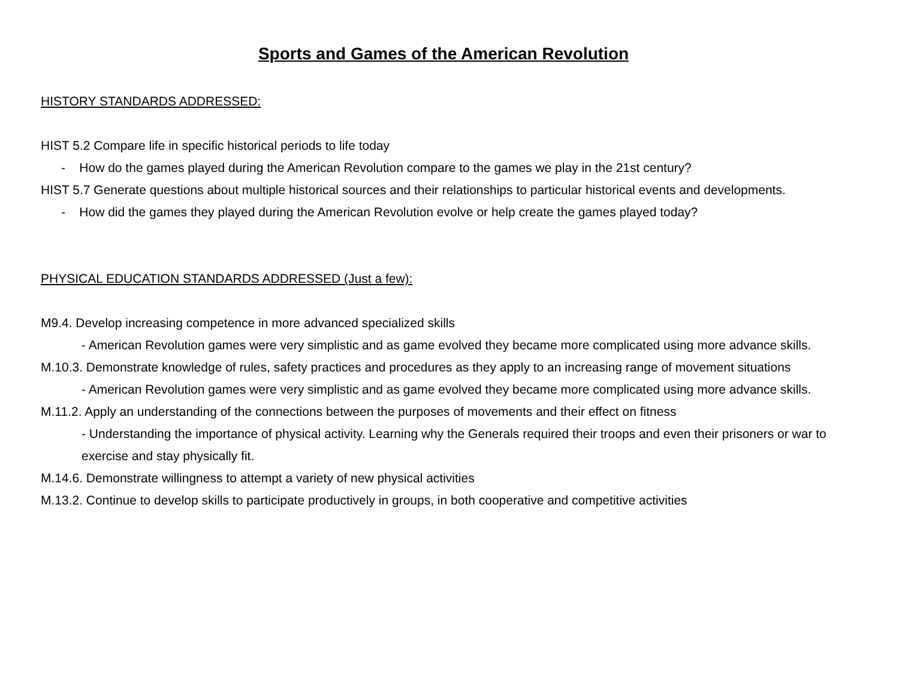Sports and Games of the American Revolution
HISTORY STANDARDS ADDRESSED:
HIST 5.2 Compare life in specific historical periods to life today
- How do the games played during the American Revolution compare to the games we play in the 21st century?
HIST 5.7 Generate questions about multiple historical sources and their relationships to particular historical events and developments.
- How did the games they played during the American Revolution evolve or help create the games played today?
PHYSICAL EDUCATION STANDARDS ADDRESSED (Just a few):
M9.4. Develop increasing competence in more advanced specialized skills
- American Revolution games were very simplistic and as game evolved they became more complicated using more advance skills.
M.10.3. Demonstrate knowledge of rules, safety practices and procedures as they apply to an increasing range of movement situations
- American Revolution games were very simplistic and as game evolved they became more complicated using more advance skills.
M.11.2. Apply an understanding of the connections between the purposes of movements and their effect on fitness
- Understanding the importance of physical activity. Learning why the Generals required their troops and even their prisoners or war to exercise and stay physically fit.
M.14.6. Demonstrate willingness to attempt a variety of new physical activities
M.13.2. Continue to develop skills to participate productively in groups, in both cooperative and competitive activities